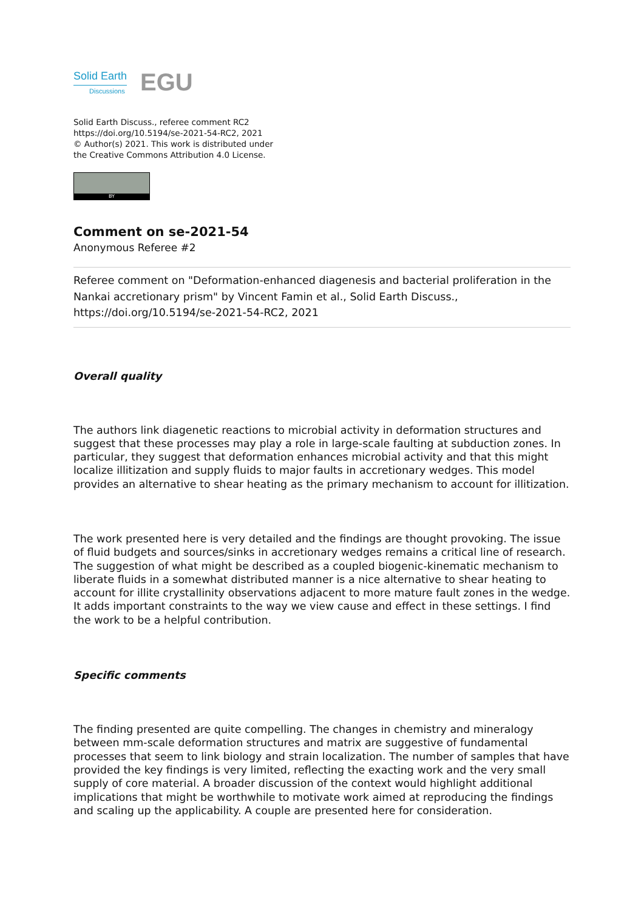Solid Earth
Discussions
EGU
Solid Earth Discuss., referee comment RC2
https://doi.org/10.5194/se-2021-54-RC2, 2021
© Author(s) 2021. This work is distributed under
the Creative Commons Attribution 4.0 License.
BY
Comment on se-2021-54
Anonymous Referee #2
Referee comment on "Deformation-enhanced diagenesis and bacterial proliferation in the Nankai accretionary prism" by Vincent Famin et al., Solid Earth Discuss., https://doi.org/10.5194/se-2021-54-RC2, 2021
Overall quality
The authors link diagenetic reactions to microbial activity in deformation structures and suggest that these processes may play a role in large-scale faulting at subduction zones. In particular, they suggest that deformation enhances microbial activity and that this might localize illitization and supply fluids to major faults in accretionary wedges. This model provides an alternative to shear heating as the primary mechanism to account for illitization.
The work presented here is very detailed and the findings are thought provoking. The issue of fluid budgets and sources/sinks in accretionary wedges remains a critical line of research. The suggestion of what might be described as a coupled biogenic-kinematic mechanism to liberate fluids in a somewhat distributed manner is a nice alternative to shear heating to account for illite crystallinity observations adjacent to more mature fault zones in the wedge. It adds important constraints to the way we view cause and effect in these settings. I find the work to be a helpful contribution.
Specific comments
The finding presented are quite compelling. The changes in chemistry and mineralogy between mm-scale deformation structures and matrix are suggestive of fundamental processes that seem to link biology and strain localization. The number of samples that have provided the key findings is very limited, reflecting the exacting work and the very small supply of core material. A broader discussion of the context would highlight additional implications that might be worthwhile to motivate work aimed at reproducing the findings and scaling up the applicability. A couple are presented here for consideration.